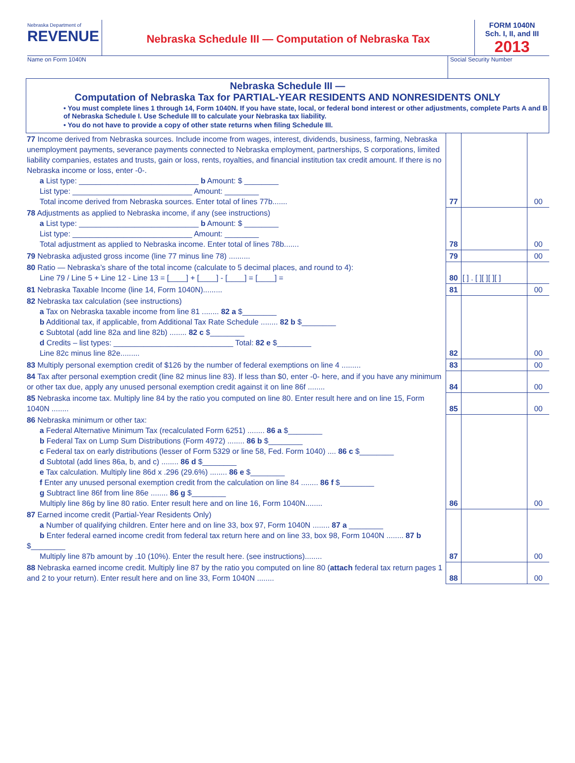Nebraska Department of
REVENUE
Nebraska Schedule III — Computation of Nebraska Tax
FORM 1040N
Sch. I, II, and III
2013
Name on Form 1040N Social Security Number
Nebraska Schedule III —
Computation of Nebraska Tax for PARTIAL-YEAR RESIDENTS AND NONRESIDENTS ONLY
• You must complete lines 1 through 14, Form 1040N. If you have state, local, or federal bond interest or other adjustments, complete Parts A and B of Nebraska Schedule I. Use Schedule III to calculate your Nebraska tax liability.
• You do not have to provide a copy of other state returns when filing Schedule III.
| 77 Income derived from Nebraska sources. Include income from wages, interest, dividends, business, farming, Nebraska unemployment payments, severance payments connected to Nebraska employment, partnerships, S corporations, limited liability companies, estates and trusts, gain or loss, rents, royalties, and financial institution tax credit amount. If there is no Nebraska income or loss, enter -0-. a List type: ____________________________ b Amount: $ ________ List type: ____________________________ Amount: ________ Total income derived from Nebraska sources. Enter total of lines 77b....... | 77 | | 00 |
| 78 Adjustments as applied to Nebraska income, if any (see instructions) a List type: ____________________________ b Amount: $ ________ List type: ____________________________ Amount: ________ Total adjustment as applied to Nebraska income. Enter total of lines 78b....... | 78 | | 00 |
| 79 Nebraska adjusted gross income (line 77 minus line 78) .......... | 79 | | 00 |
| 80 Ratio — Nebraska’s share of the total income (calculate to 5 decimal places, and round to 4): Line 79 / Line 5 + Line 12 - Line 13 = [____] + [____] - [____] = [____] = | 80 | [ ] . [ ][ ][ ][ ] | |
| 81 Nebraska Taxable Income (line 14, Form 1040N)......... | 81 | | 00 |
| 82 Nebraska tax calculation (see instructions) a Tax on Nebraska taxable income from line 81 ........ 82 a $________ b Additional tax, if applicable, from Additional Tax Rate Schedule ........ 82 b $________ c Subtotal (add line 82a and line 82b) ........ 82 c $________ d Credits – list types: ____________________________ Total: 82 e $________ Line 82c minus line 82e......... | 82 | | 00 |
| 83 Multiply personal exemption credit of $126 by the number of federal exemptions on line 4 ......... | 83 | | 00 |
| 84 Tax after personal exemption credit (line 82 minus line 83). If less than $0, enter -0- here, and if you have any minimum or other tax due, apply any unused personal exemption credit against it on line 86f ........ | 84 | | 00 |
| 85 Nebraska income tax. Multiply line 84 by the ratio you computed on line 80. Enter result here and on line 15, Form 1040N ........ | 85 | | 00 |
| 86 Nebraska minimum or other tax: a Federal Alternative Minimum Tax (recalculated Form 6251) ........ 86 a $________ b Federal Tax on Lump Sum Distributions (Form 4972) ........ 86 b $________ c Federal tax on early distributions (lesser of Form 5329 or line 58, Fed. Form 1040) .... 86 c $________ d Subtotal (add lines 86a, b, and c) ........ 86 d $________ e Tax calculation. Multiply line 86d x .296 (29.6%) ........ 86 e $________ f Enter any unused personal exemption credit from the calculation on line 84 ........ 86 f $________ g Subtract line 86f from line 86e ........ 86 g $________ Multiply line 86g by line 80 ratio. Enter result here and on line 16, Form 1040N........ | 86 | | 00 |
| 87 Earned income credit (Partial-Year Residents Only) a Number of qualifying children. Enter here and on line 33, box 97, Form 1040N ........ 87 a ________ b Enter federal earned income credit from federal tax return here and on line 33, box 98, Form 1040N ........ 87 b $________ Multiply line 87b amount by .10 (10%). Enter the result here. (see instructions)........ | 87 | | 00 |
| 88 Nebraska earned income credit. Multiply line 87 by the ratio you computed on line 80 ( attach federal tax return pages 1 and 2 to your return). Enter result here and on line 33, Form 1040N ........ | 88 | | 00 |